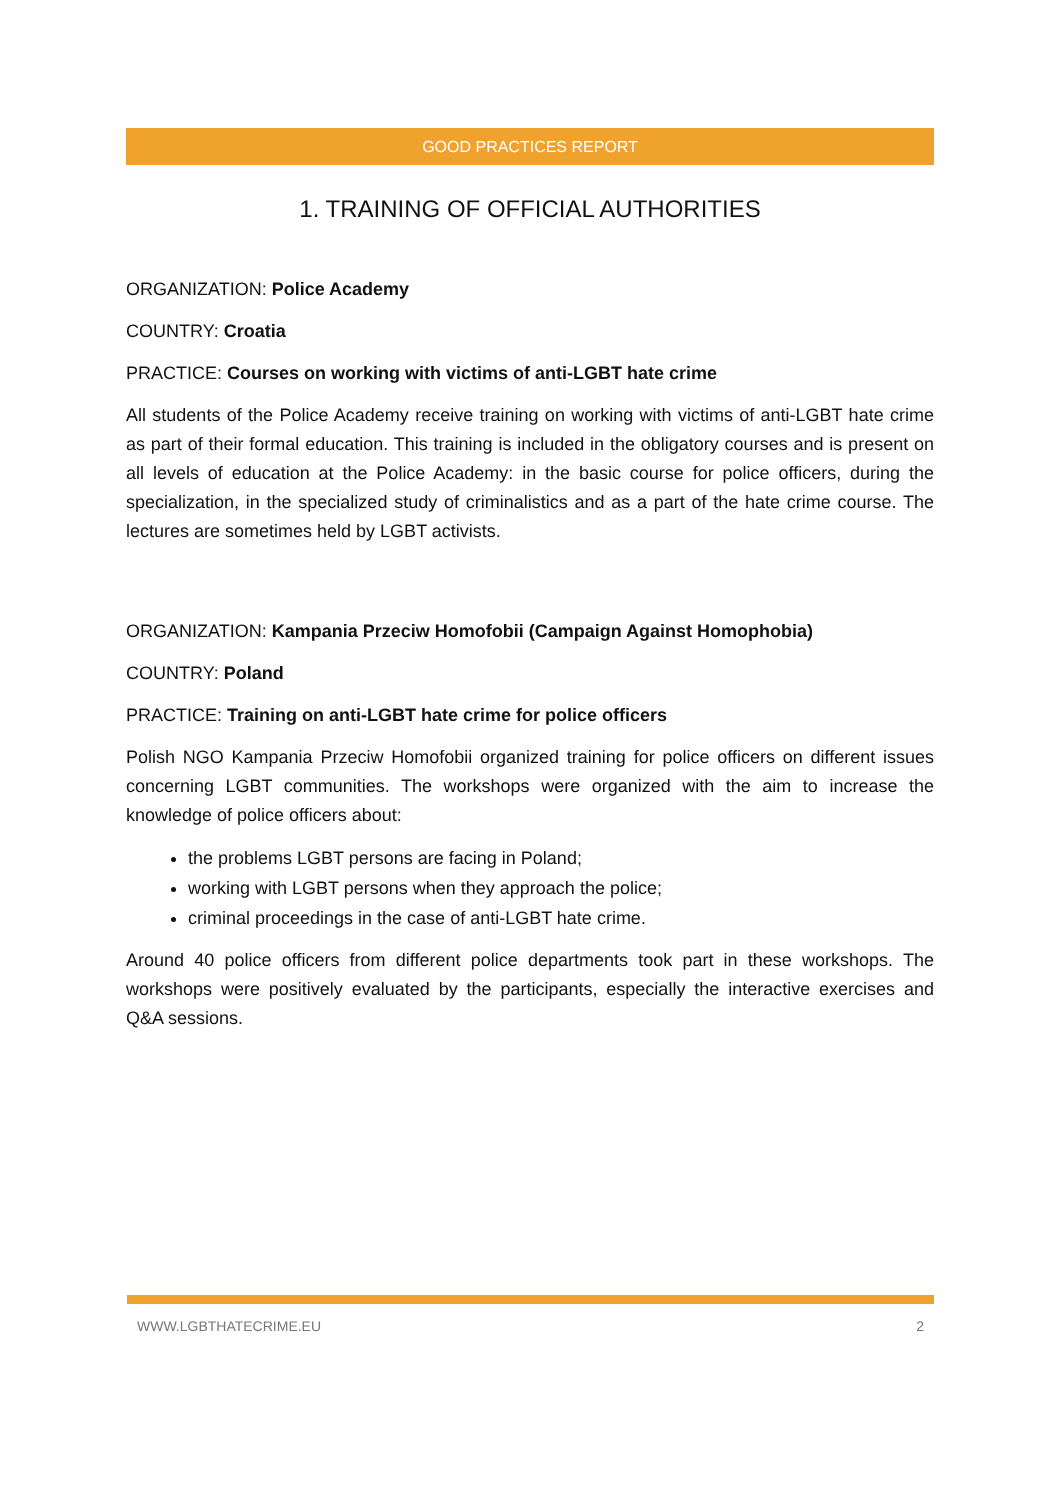GOOD PRACTICES REPORT
1. TRAINING OF OFFICIAL AUTHORITIES
ORGANIZATION: Police Academy
COUNTRY: Croatia
PRACTICE: Courses on working with victims of anti-LGBT hate crime
All students of the Police Academy receive training on working with victims of anti-LGBT hate crime as part of their formal education. This training is included in the obligatory courses and is present on all levels of education at the Police Academy: in the basic course for police officers, during the specialization, in the specialized study of criminalistics and as a part of the hate crime course. The lectures are sometimes held by LGBT activists.
ORGANIZATION: Kampania Przeciw Homofobii (Campaign Against Homophobia)
COUNTRY: Poland
PRACTICE: Training on anti-LGBT hate crime for police officers
Polish NGO Kampania Przeciw Homofobii organized training for police officers on different issues concerning LGBT communities. The workshops were organized with the aim to increase the knowledge of police officers about:
the problems LGBT persons are facing in Poland;
working with LGBT persons when they approach the police;
criminal proceedings in the case of anti-LGBT hate crime.
Around 40 police officers from different police departments took part in these workshops. The workshops were positively evaluated by the participants, especially the interactive exercises and Q&A sessions.
WWW.LGBTHATECRIME.EU 2